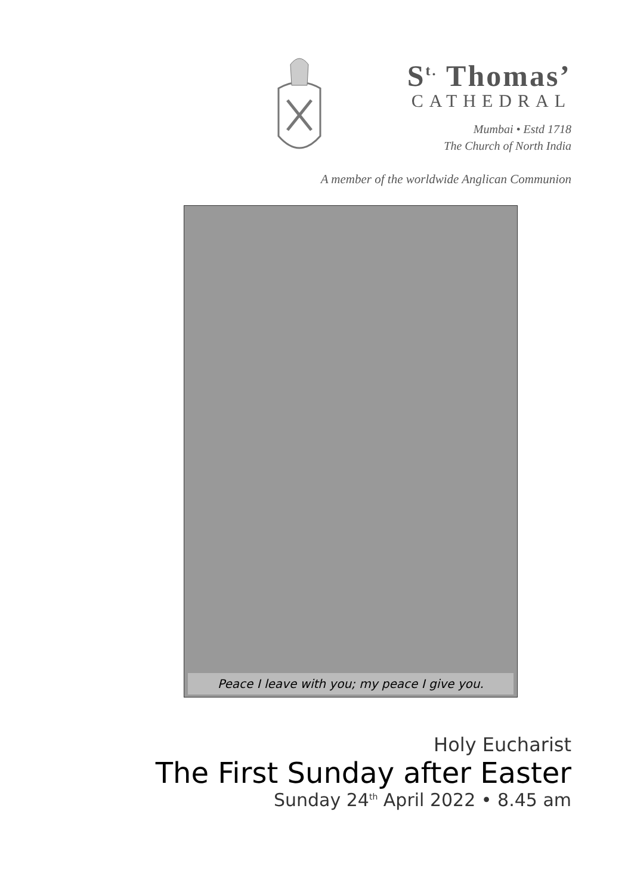S<sup>t.</sup> Thomas’
CATHEDRAL
Mumbai • Estd 1718
The Church of North India
A member of the worldwide Anglican Communion
Peace I leave with you; my peace I give you.
Holy Eucharist
The First Sunday after Easter
Sunday 24<sup>th</sup> April 2022 • 8.45 am